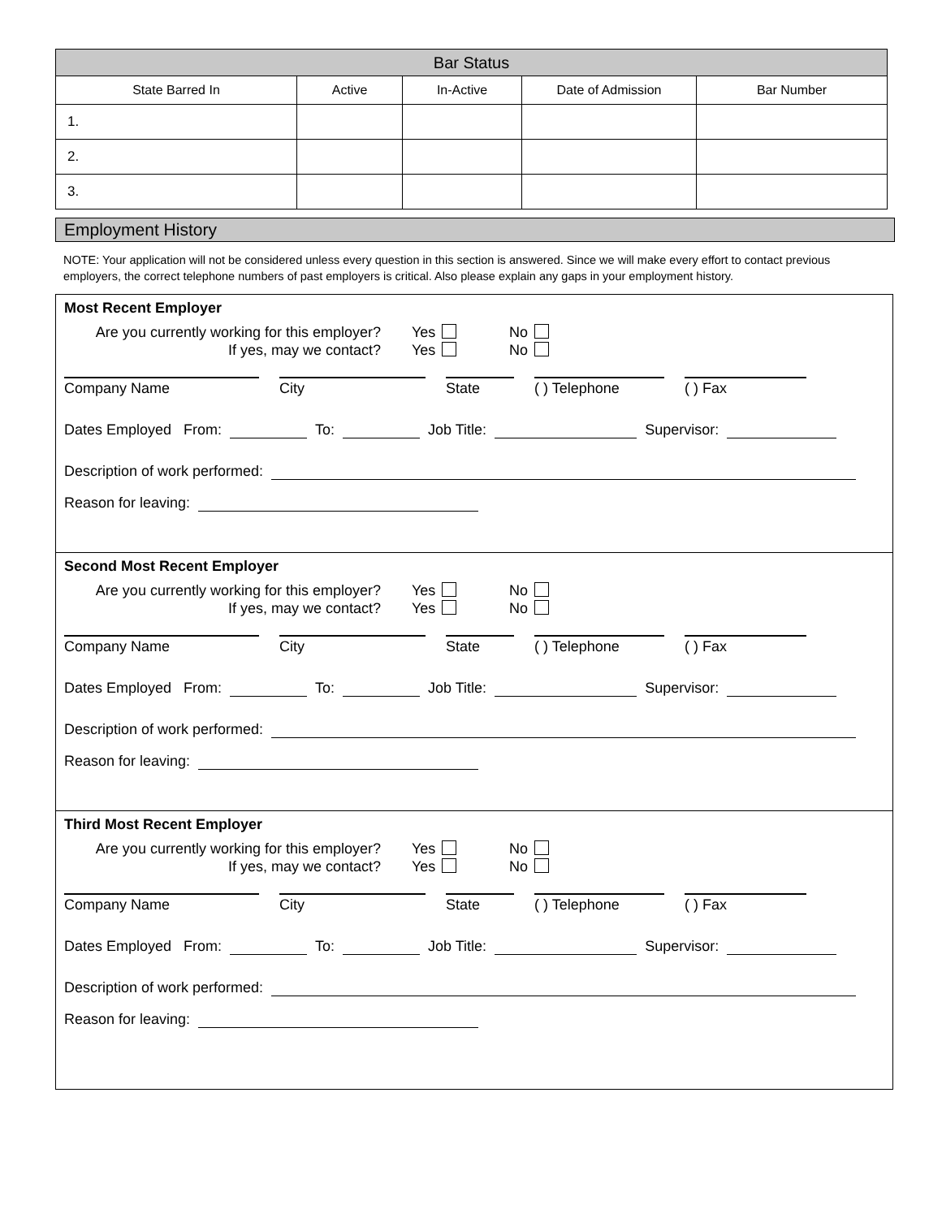| Bar Status | | | | |
| State Barred In | Active | In-Active | Date of Admission | Bar Number |
| 1. | | | | |
| 2. | | | | |
| 3. | | | | |
Employment History
NOTE: Your application will not be considered unless every question in this section is answered. Since we will make every effort to contact previous employers, the correct telephone numbers of past employers is critical. Also please explain any gaps in your employment history.
Most Recent Employer
Are you currently working for this employer?
If yes, may we contact?
Yes
Yes
No
No
Company Name City State ( ) Telephone ( ) Fax
Dates Employed From: To: Job Title: Supervisor:
Description of work performed:
Reason for leaving:
Second Most Recent Employer
Are you currently working for this employer?
If yes, may we contact?
Yes
Yes
No
No
Company Name City State ( ) Telephone ( ) Fax
Dates Employed From: To: Job Title: Supervisor:
Description of work performed:
Reason for leaving:
Third Most Recent Employer
Are you currently working for this employer?
If yes, may we contact?
Yes
Yes
No
No
Company Name City State ( ) Telephone ( ) Fax
Dates Employed From: To: Job Title: Supervisor:
Description of work performed:
Reason for leaving: